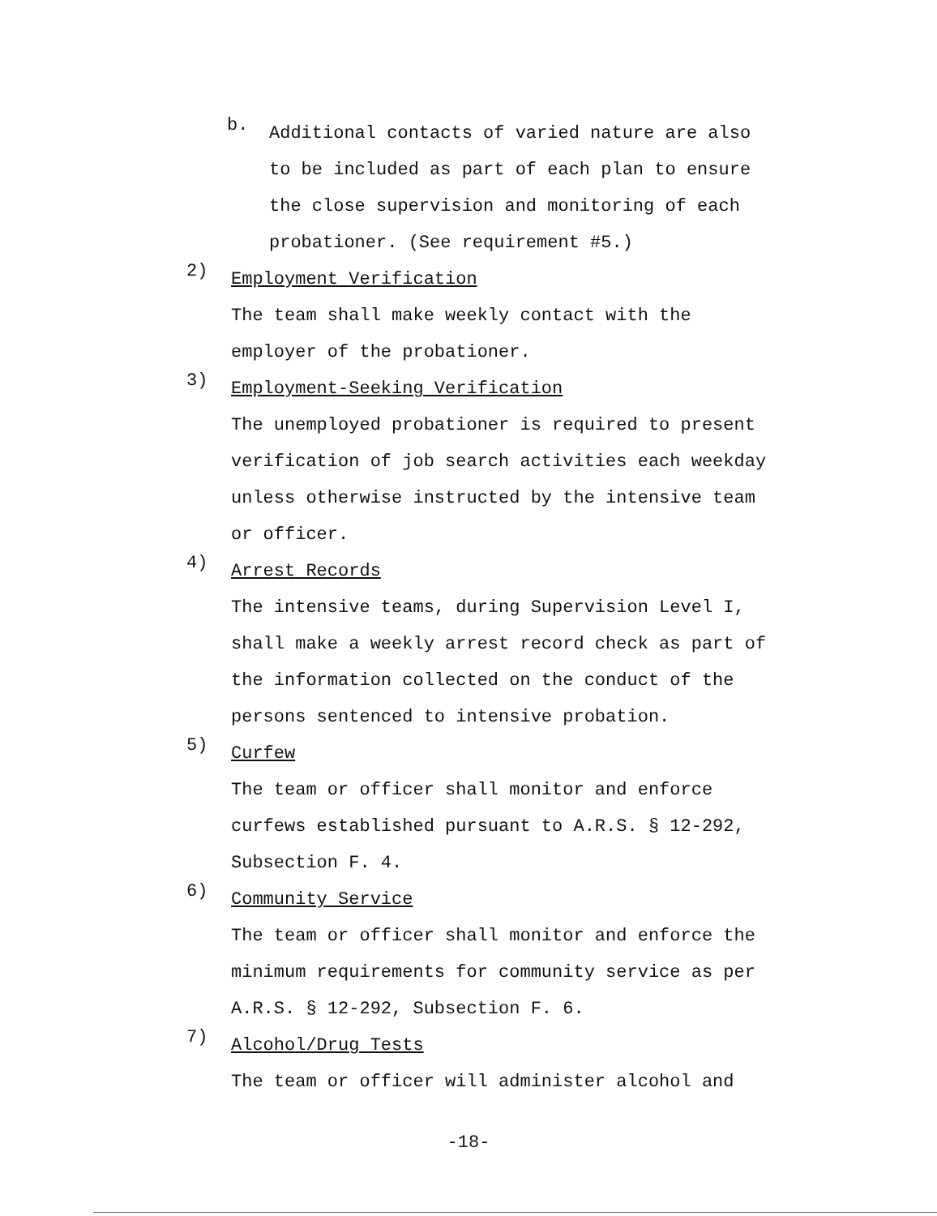b.
Additional contacts of varied nature are also to be included as part of each plan to ensure the close supervision and monitoring of each probationer. (See requirement #5.)
2)
Employment Verification
The team shall make weekly contact with the employer of the probationer.
3)
Employment-Seeking Verification
The unemployed probationer is required to present verification of job search activities each weekday unless otherwise instructed by the intensive team or officer.
4)
Arrest Records
The intensive teams, during Supervision Level I, shall make a weekly arrest record check as part of the information collected on the conduct of the persons sentenced to intensive probation.
5)
Curfew
The team or officer shall monitor and enforce curfews established pursuant to A.R.S. § 12-292, Subsection F. 4.
6)
Community Service
The team or officer shall monitor and enforce the minimum requirements for community service as per A.R.S. § 12-292, Subsection F. 6.
7)
Alcohol/Drug Tests
The team or officer will administer alcohol and
-18-